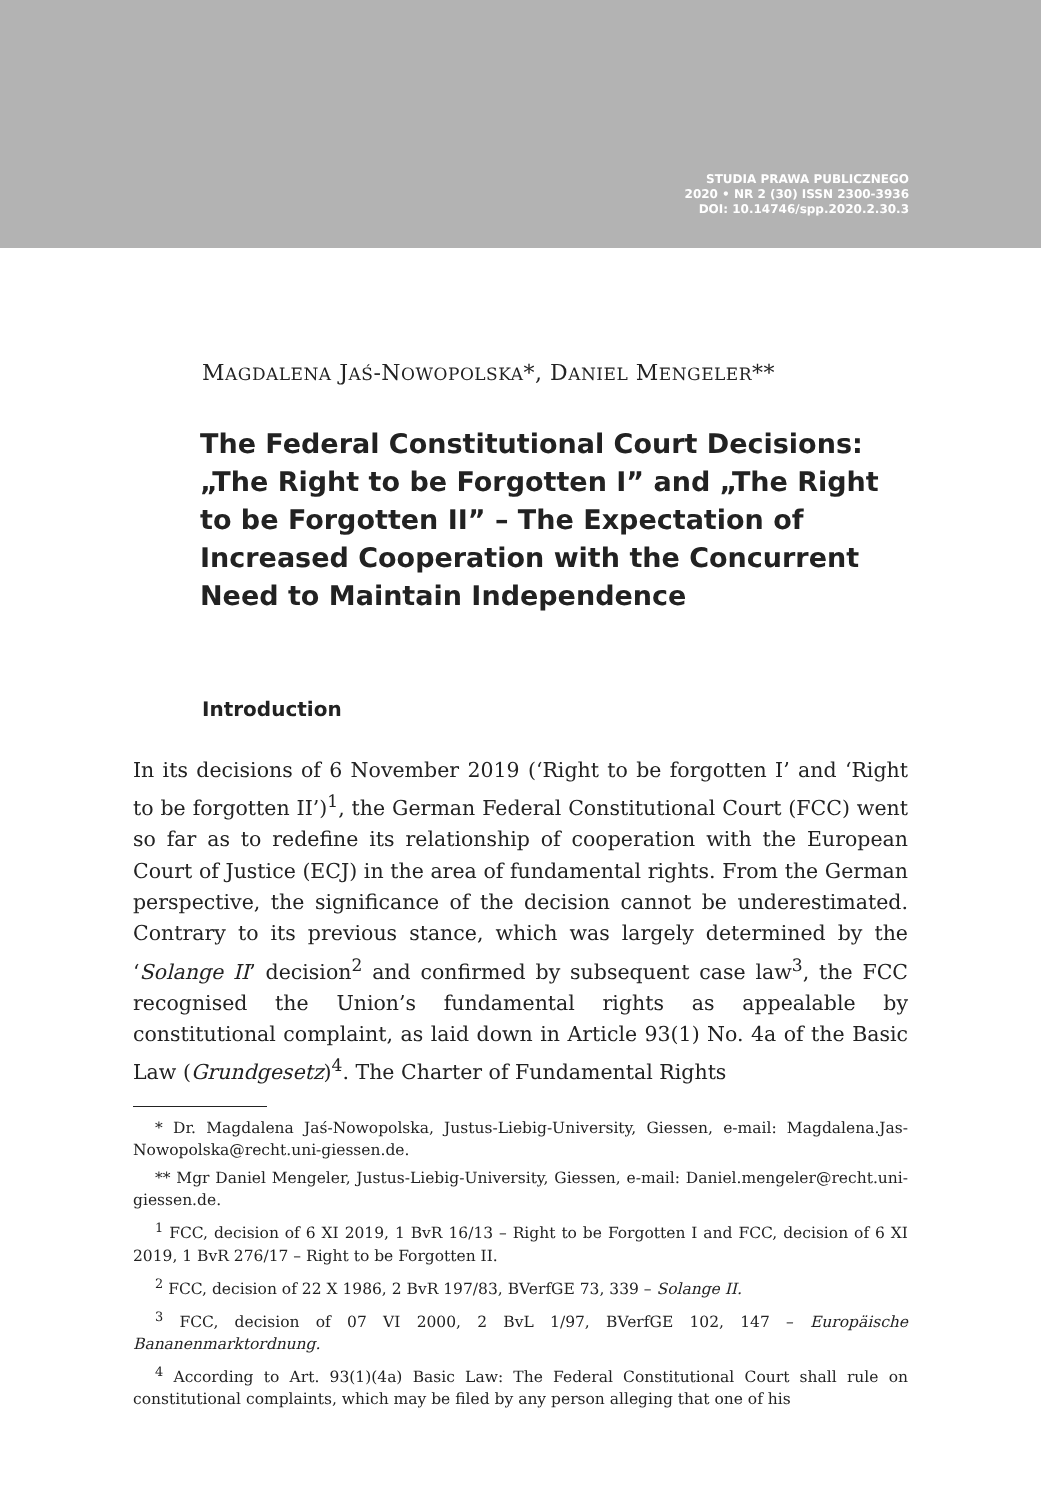STUDIA PRAWA PUBLICZNEGO
2020 • NR 2 (30) ISSN 2300-3936
DOI: 10.14746/spp.2020.2.30.3
MAGDALENA JAŚ-NOWOPOLSKA*, DANIEL MENGELER**
The Federal Constitutional Court Decisions: „The Right to be Forgotten I” and „The Right to be Forgotten II” – The Expectation of Increased Cooperation with the Concurrent Need to Maintain Independence
Introduction
In its decisions of 6 November 2019 (‘Right to be forgotten I’ and ‘Right to be forgotten II’)<sup>1</sup>, the German Federal Constitutional Court (FCC) went so far as to redefine its relationship of cooperation with the European Court of Justice (ECJ) in the area of fundamental rights. From the German perspective, the significance of the decision cannot be underestimated. Contrary to its previous stance, which was largely determined by the ‘Solange II’ decision<sup>2</sup> and confirmed by subsequent case law<sup>3</sup>, the FCC recognised the Union’s fundamental rights as appealable by constitutional complaint, as laid down in Article 93(1) No. 4a of the Basic Law (Grundgesetz)<sup>4</sup>. The Charter of Fundamental Rights
* Dr. Magdalena Jaś-Nowopolska, Justus-Liebig-University, Giessen, e-mail: Magdalena.Jas-Nowopolska@recht.uni-giessen.de.
** Mgr Daniel Mengeler, Justus-Liebig-University, Giessen, e-mail: Daniel.mengeler@recht.uni-giessen.de.
<sup>1</sup> FCC, decision of 6 XI 2019, 1 BvR 16/13 – Right to be Forgotten I and FCC, decision of 6 XI 2019, 1 BvR 276/17 – Right to be Forgotten II.
<sup>2</sup> FCC, decision of 22 X 1986, 2 BvR 197/83, BVerfGE 73, 339 – Solange II.
<sup>3</sup> FCC, decision of 07 VI 2000, 2 BvL 1/97, BVerfGE 102, 147 – Europäische Bananenmarktordnung.
<sup>4</sup> According to Art. 93(1)(4a) Basic Law: The Federal Constitutional Court shall rule on constitutional complaints, which may be filed by any person alleging that one of his